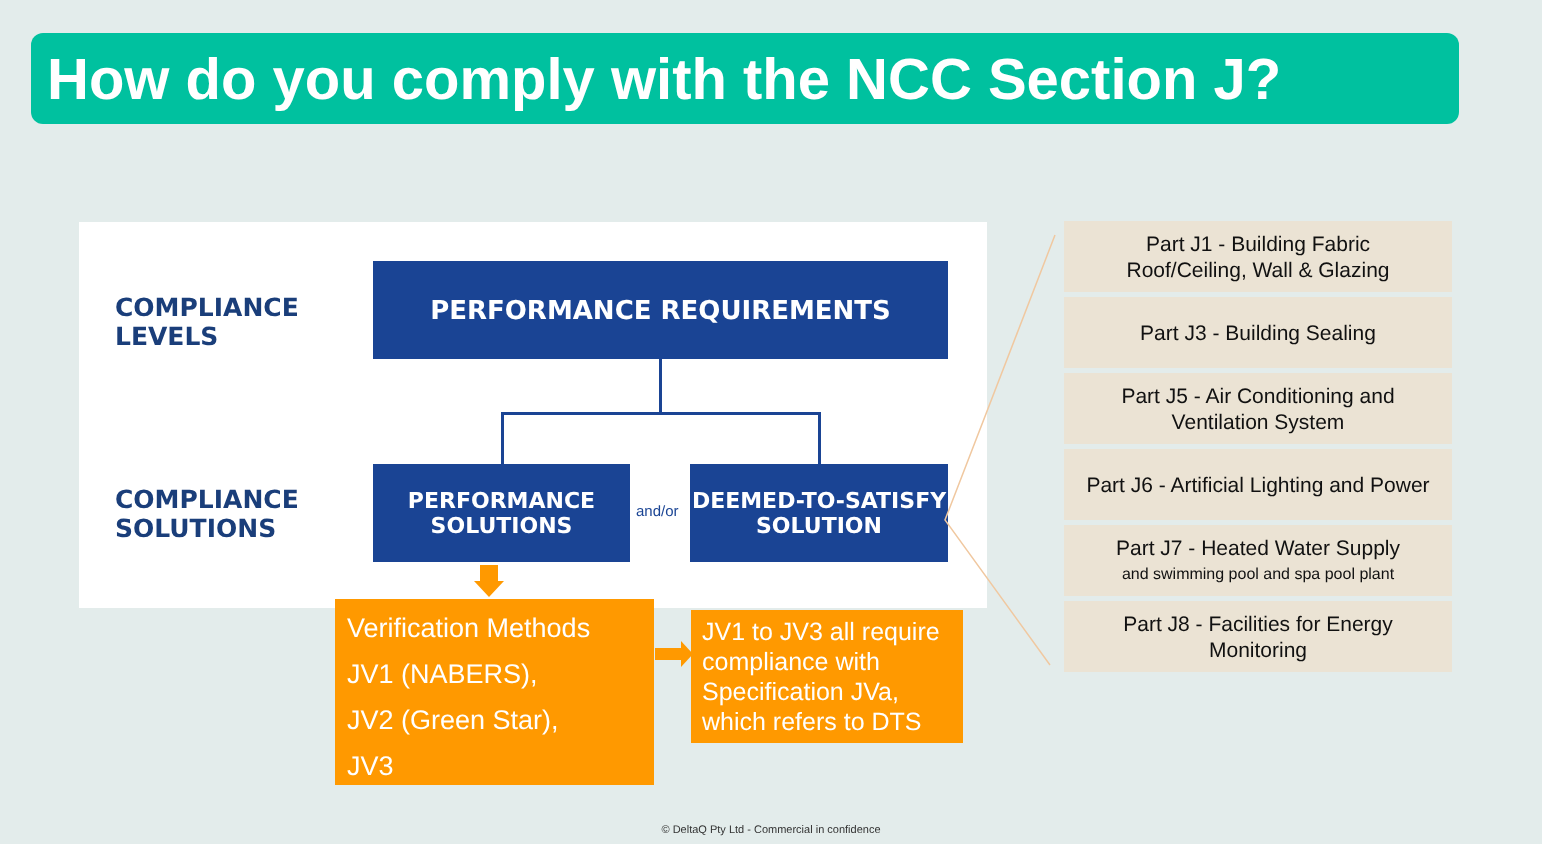How do you comply with the NCC Section J?
COMPLIANCE
LEVELS
PERFORMANCE REQUIREMENTS
COMPLIANCE
SOLUTIONS
PERFORMANCE
SOLUTIONS
and/or
DEEMED-TO-SATISFY
SOLUTION
Verification Methods
JV1 (NABERS),
JV2 (Green Star),
JV3
JV1 to JV3 all require compliance with Specification JVa, which refers to DTS
Part J1 - Building Fabric
Roof/Ceiling, Wall & Glazing
Part J3 - Building Sealing
Part J5 - Air Conditioning and
Ventilation System
Part J6 - Artificial Lighting and Power
Part J7 - Heated Water Supply
and swimming pool and spa pool plant
Part J8 - Facilities for Energy
Monitoring
© DeltaQ Pty Ltd - Commercial in confidence